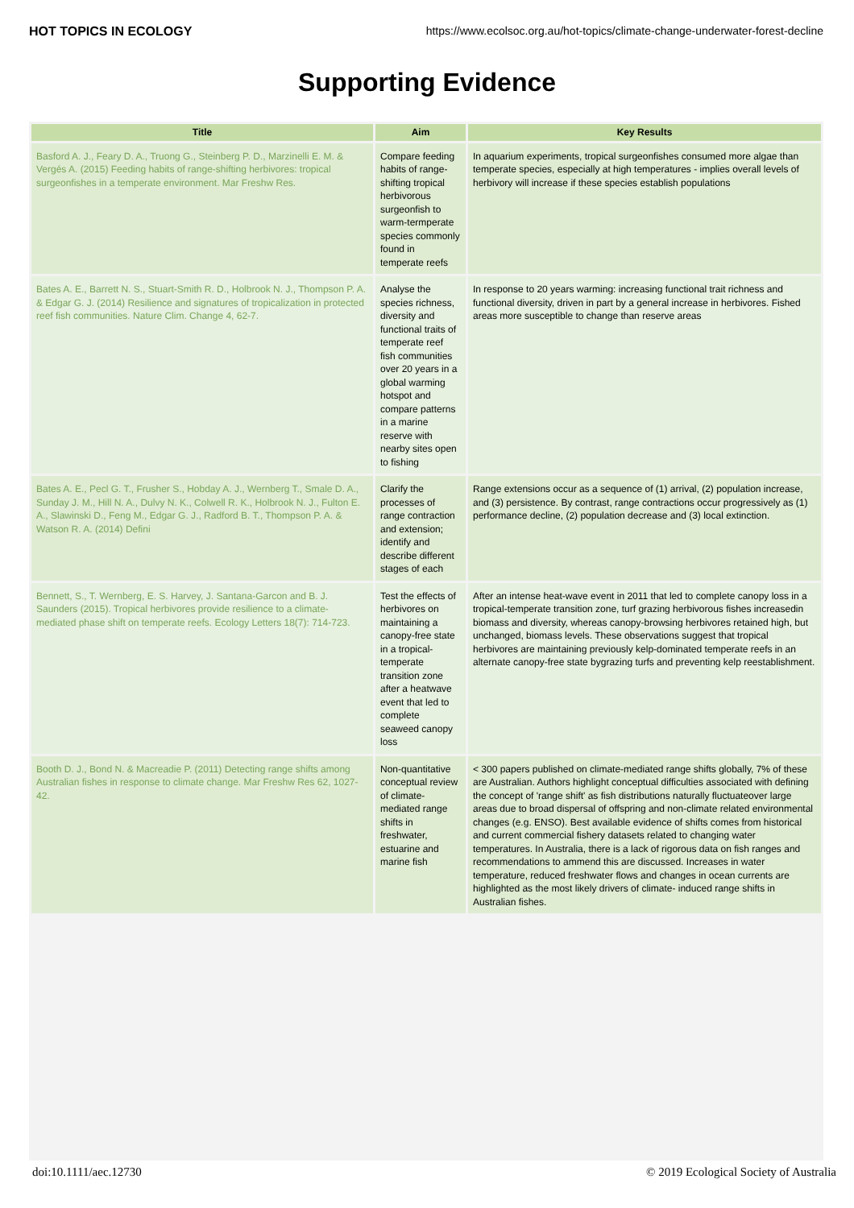HOT TOPICS IN ECOLOGY https://www.ecolsoc.org.au/hot-topics/climate-change-underwater-forest-decline
Supporting Evidence
| Title | Aim | Key Results |
| --- | --- | --- |
| Basford A. J., Feary D. A., Truong G., Steinberg P. D., Marzinelli E. M. & Vergés A. (2015) Feeding habits of range-shifting herbivores: tropical surgeonfishes in a temperate environment. Mar Freshw Res. | Compare feeding habits of range-shifting tropical herbivorous surgeonfish to warm-termperate species commonly found in temperate reefs | In aquarium experiments, tropical surgeonfishes consumed more algae than temperate species, especially at high temperatures - implies overall levels of herbivory will increase if these species establish populations |
| Bates A. E., Barrett N. S., Stuart-Smith R. D., Holbrook N. J., Thompson P. A. & Edgar G. J. (2014) Resilience and signatures of tropicalization in protected reef fish communities. Nature Clim. Change 4, 62-7. | Analyse the species richness, diversity and functional traits of temperate reef fish communities over 20 years in a global warming hotspot and compare patterns in a marine reserve with nearby sites open to fishing | In response to 20 years warming: increasing functional trait richness and functional diversity, driven in part by a general increase in herbivores. Fished areas more susceptible to change than reserve areas |
| Bates A. E., Pecl G. T., Frusher S., Hobday A. J., Wernberg T., Smale D. A., Sunday J. M., Hill N. A., Dulvy N. K., Colwell R. K., Holbrook N. J., Fulton E. A., Slawinski D., Feng M., Edgar G. J., Radford B. T., Thompson P. A. & Watson R. A. (2014) Defini | Clarify the processes of range contraction and extension; identify and describe different stages of each | Range extensions occur as a sequence of (1) arrival, (2) population increase, and (3) persistence. By contrast, range contractions occur progressively as (1) performance decline, (2) population decrease and (3) local extinction. |
| Bennett, S., T. Wernberg, E. S. Harvey, J. Santana-Garcon and B. J. Saunders (2015). Tropical herbivores provide resilience to a climate-mediated phase shift on temperate reefs. Ecology Letters 18(7): 714-723. | Test the effects of herbivores on maintaining a canopy-free state in a tropical-temperate transition zone after a heatwave event that led to complete seaweed canopy loss | After an intense heat-wave event in 2011 that led to complete canopy loss in a tropical-temperate transition zone, turf grazing herbivorous fishes increasedin biomass and diversity, whereas canopy-browsing herbivores retained high, but unchanged, biomass levels. These observations suggest that tropical herbivores are maintaining previously kelp-dominated temperate reefs in an alternate canopy-free state bygrazing turfs and preventing kelp reestablishment. |
| Booth D. J., Bond N. & Macreadie P. (2011) Detecting range shifts among Australian fishes in response to climate change. Mar Freshw Res 62, 1027-42. | Non-quantitative conceptual review of climate-mediated range shifts in freshwater, estuarine and marine fish | < 300 papers published on climate-mediated range shifts globally, 7% of these are Australian. Authors highlight conceptual difficulties associated with defining the concept of 'range shift' as fish distributions naturally fluctuateover large areas due to broad dispersal of offspring and non-climate related environmental changes (e.g. ENSO). Best available evidence of shifts comes from historical and current commercial fishery datasets related to changing water temperatures. In Australia, there is a lack of rigorous data on fish ranges and recommendations to ammend this are discussed. Increases in water temperature, reduced freshwater flows and changes in ocean currents are highlighted as the most likely drivers of climate- induced range shifts in Australian fishes. |
doi:10.1111/aec.12730 © 2019 Ecological Society of Australia